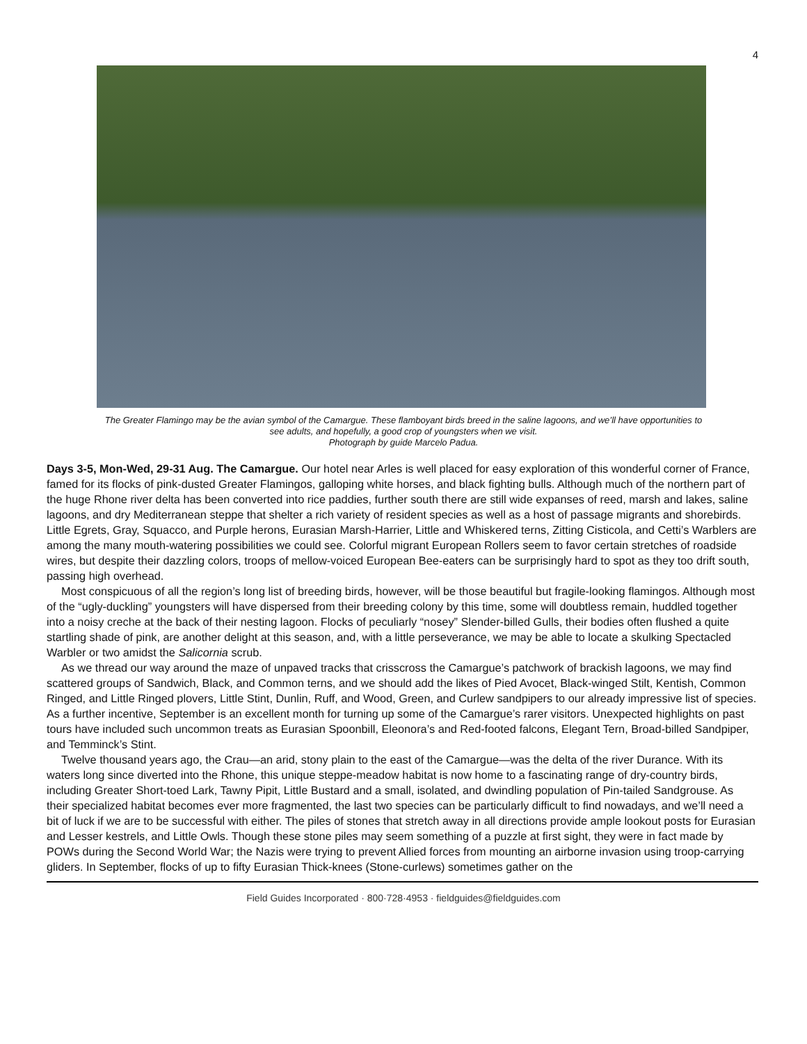4
The Greater Flamingo may be the avian symbol of the Camargue. These flamboyant birds breed in the saline lagoons, and we’ll have opportunities to see adults, and hopefully, a good crop of youngsters when we visit.
Photograph by guide Marcelo Padua.
Days 3-5, Mon-Wed, 29-31 Aug. The Camargue. Our hotel near Arles is well placed for easy exploration of this wonderful corner of France, famed for its flocks of pink-dusted Greater Flamingos, galloping white horses, and black fighting bulls. Although much of the northern part of the huge Rhone river delta has been converted into rice paddies, further south there are still wide expanses of reed, marsh and lakes, saline lagoons, and dry Mediterranean steppe that shelter a rich variety of resident species as well as a host of passage migrants and shorebirds. Little Egrets, Gray, Squacco, and Purple herons, Eurasian Marsh-Harrier, Little and Whiskered terns, Zitting Cisticola, and Cetti’s Warblers are among the many mouth-watering possibilities we could see. Colorful migrant European Rollers seem to favor certain stretches of roadside wires, but despite their dazzling colors, troops of mellow-voiced European Bee-eaters can be surprisingly hard to spot as they too drift south, passing high overhead.
Most conspicuous of all the region’s long list of breeding birds, however, will be those beautiful but fragile-looking flamingos. Although most of the “ugly-duckling” youngsters will have dispersed from their breeding colony by this time, some will doubtless remain, huddled together into a noisy creche at the back of their nesting lagoon. Flocks of peculiarly “nosey” Slender-billed Gulls, their bodies often flushed a quite startling shade of pink, are another delight at this season, and, with a little perseverance, we may be able to locate a skulking Spectacled Warbler or two amidst the Salicornia scrub.
As we thread our way around the maze of unpaved tracks that crisscross the Camargue’s patchwork of brackish lagoons, we may find scattered groups of Sandwich, Black, and Common terns, and we should add the likes of Pied Avocet, Black-winged Stilt, Kentish, Common Ringed, and Little Ringed plovers, Little Stint, Dunlin, Ruff, and Wood, Green, and Curlew sandpipers to our already impressive list of species. As a further incentive, September is an excellent month for turning up some of the Camargue’s rarer visitors. Unexpected highlights on past tours have included such uncommon treats as Eurasian Spoonbill, Eleonora’s and Red-footed falcons, Elegant Tern, Broad-billed Sandpiper, and Temminck’s Stint.
Twelve thousand years ago, the Crau—an arid, stony plain to the east of the Camargue—was the delta of the river Durance. With its waters long since diverted into the Rhone, this unique steppe-meadow habitat is now home to a fascinating range of dry-country birds, including Greater Short-toed Lark, Tawny Pipit, Little Bustard and a small, isolated, and dwindling population of Pin-tailed Sandgrouse. As their specialized habitat becomes ever more fragmented, the last two species can be particularly difficult to find nowadays, and we’ll need a bit of luck if we are to be successful with either. The piles of stones that stretch away in all directions provide ample lookout posts for Eurasian and Lesser kestrels, and Little Owls. Though these stone piles may seem something of a puzzle at first sight, they were in fact made by POWs during the Second World War; the Nazis were trying to prevent Allied forces from mounting an airborne invasion using troop-carrying gliders. In September, flocks of up to fifty Eurasian Thick-knees (Stone-curlews) sometimes gather on the
Field Guides Incorporated · 800·728·4953 · fieldguides@fieldguides.com